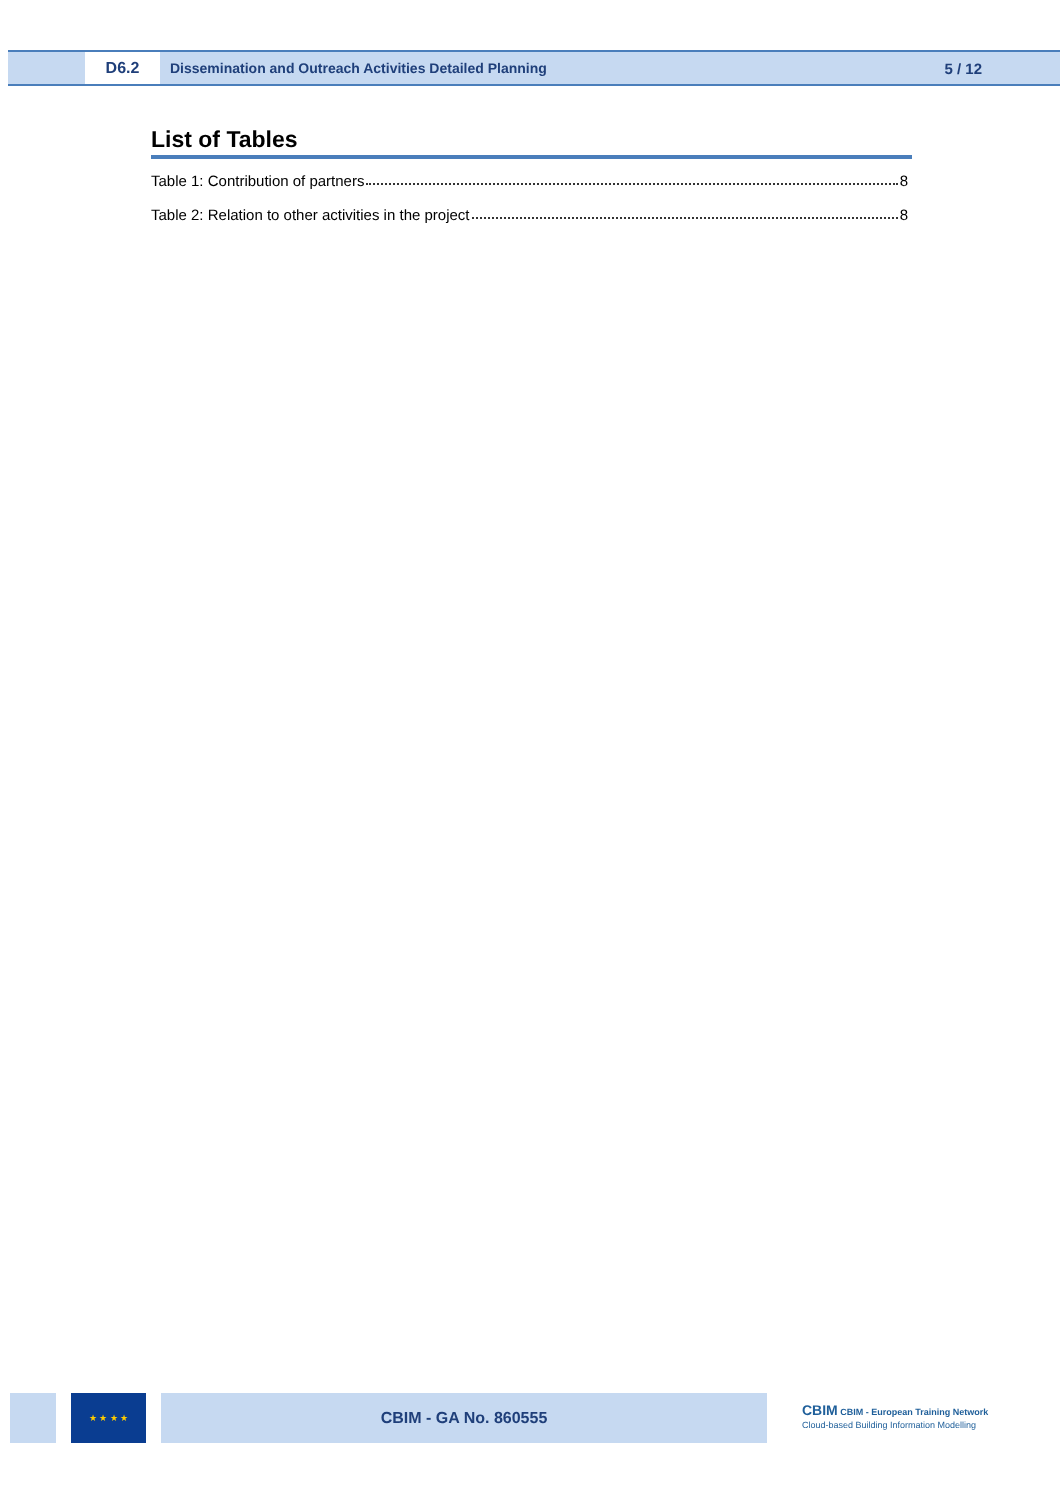D6.2
Dissemination and Outreach Activities Detailed Planning
5 / 12
List of Tables
Table 1: Contribution of partners 8
Table 2: Relation to other activities in the project 8
★ ★ ★ ★
CBIM - GA No. 860555
CBIM CBIM - European Training Network
Cloud-based Building Information Modelling